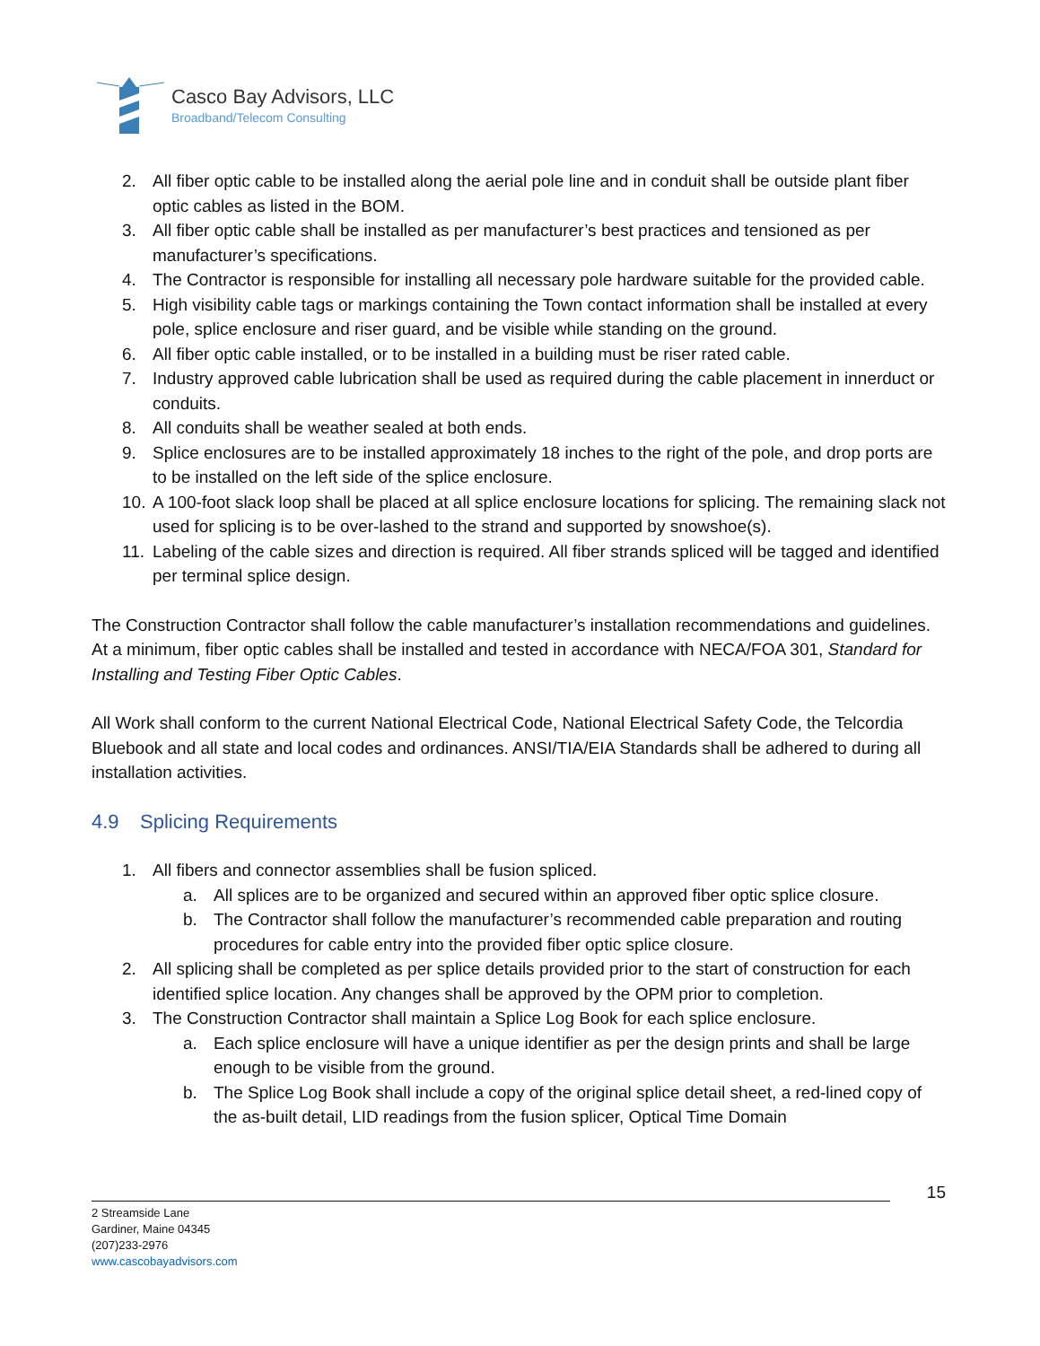Casco Bay Advisors, LLC
Broadband/Telecom Consulting
2. All fiber optic cable to be installed along the aerial pole line and in conduit shall be outside plant fiber optic cables as listed in the BOM.
3. All fiber optic cable shall be installed as per manufacturer’s best practices and tensioned as per manufacturer’s specifications.
4. The Contractor is responsible for installing all necessary pole hardware suitable for the provided cable.
5. High visibility cable tags or markings containing the Town contact information shall be installed at every pole, splice enclosure and riser guard, and be visible while standing on the ground.
6. All fiber optic cable installed, or to be installed in a building must be riser rated cable.
7. Industry approved cable lubrication shall be used as required during the cable placement in innerduct or conduits.
8. All conduits shall be weather sealed at both ends.
9. Splice enclosures are to be installed approximately 18 inches to the right of the pole, and drop ports are to be installed on the left side of the splice enclosure.
10. A 100-foot slack loop shall be placed at all splice enclosure locations for splicing. The remaining slack not used for splicing is to be over-lashed to the strand and supported by snowshoe(s).
11. Labeling of the cable sizes and direction is required. All fiber strands spliced will be tagged and identified per terminal splice design.
The Construction Contractor shall follow the cable manufacturer’s installation recommendations and guidelines. At a minimum, fiber optic cables shall be installed and tested in accordance with NECA/FOA 301, Standard for Installing and Testing Fiber Optic Cables.
All Work shall conform to the current National Electrical Code, National Electrical Safety Code, the Telcordia Bluebook and all state and local codes and ordinances. ANSI/TIA/EIA Standards shall be adhered to during all installation activities.
4.9 Splicing Requirements
1. All fibers and connector assemblies shall be fusion spliced.
a. All splices are to be organized and secured within an approved fiber optic splice closure.
b. The Contractor shall follow the manufacturer’s recommended cable preparation and routing procedures for cable entry into the provided fiber optic splice closure.
2. All splicing shall be completed as per splice details provided prior to the start of construction for each identified splice location. Any changes shall be approved by the OPM prior to completion.
3. The Construction Contractor shall maintain a Splice Log Book for each splice enclosure.
a. Each splice enclosure will have a unique identifier as per the design prints and shall be large enough to be visible from the ground.
b. The Splice Log Book shall include a copy of the original splice detail sheet, a red-lined copy of the as-built detail, LID readings from the fusion splicer, Optical Time Domain
15
2 Streamside Lane
Gardiner, Maine 04345
(207)233-2976
www.cascobayadvisors.com